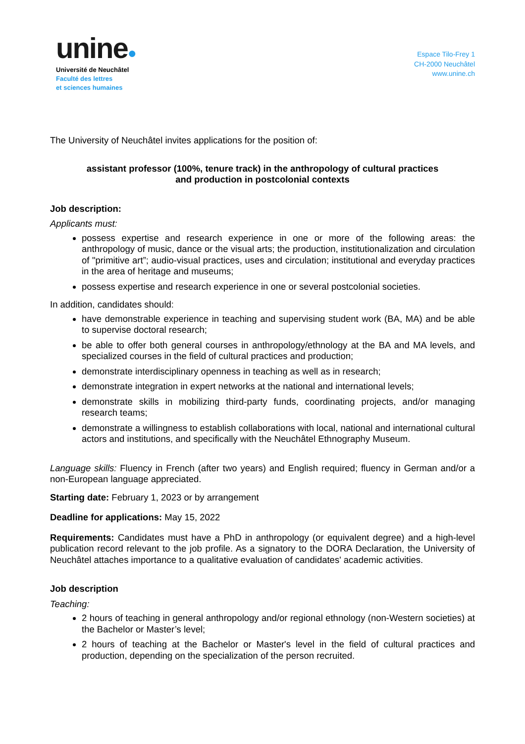unine●
Université de Neuchâtel
Faculté des lettres
et sciences humaines
Espace Tilo-Frey 1
CH-2000 Neuchâtel
www.unine.ch
The University of Neuchâtel invites applications for the position of:
assistant professor (100%, tenure track) in the anthropology of cultural practices
and production in postcolonial contexts
Job description:
Applicants must:
possess expertise and research experience in one or more of the following areas: the anthropology of music, dance or the visual arts; the production, institutionalization and circulation of "primitive art”; audio-visual practices, uses and circulation; institutional and everyday practices in the area of heritage and museums;
possess expertise and research experience in one or several postcolonial societies.
In addition, candidates should:
have demonstrable experience in teaching and supervising student work (BA, MA) and be able to supervise doctoral research;
be able to offer both general courses in anthropology/ethnology at the BA and MA levels, and specialized courses in the field of cultural practices and production;
demonstrate interdisciplinary openness in teaching as well as in research;
demonstrate integration in expert networks at the national and international levels;
demonstrate skills in mobilizing third-party funds, coordinating projects, and/or managing research teams;
demonstrate a willingness to establish collaborations with local, national and international cultural actors and institutions, and specifically with the Neuchâtel Ethnography Museum.
Language skills: Fluency in French (after two years) and English required; fluency in German and/or a non-European language appreciated.
Starting date: February 1, 2023 or by arrangement
Deadline for applications: May 15, 2022
Requirements: Candidates must have a PhD in anthropology (or equivalent degree) and a high-level publication record relevant to the job profile. As a signatory to the DORA Declaration, the University of Neuchâtel attaches importance to a qualitative evaluation of candidates' academic activities.
Job description
Teaching:
2 hours of teaching in general anthropology and/or regional ethnology (non-Western societies) at the Bachelor or Master’s level;
2 hours of teaching at the Bachelor or Master's level in the field of cultural practices and production, depending on the specialization of the person recruited.